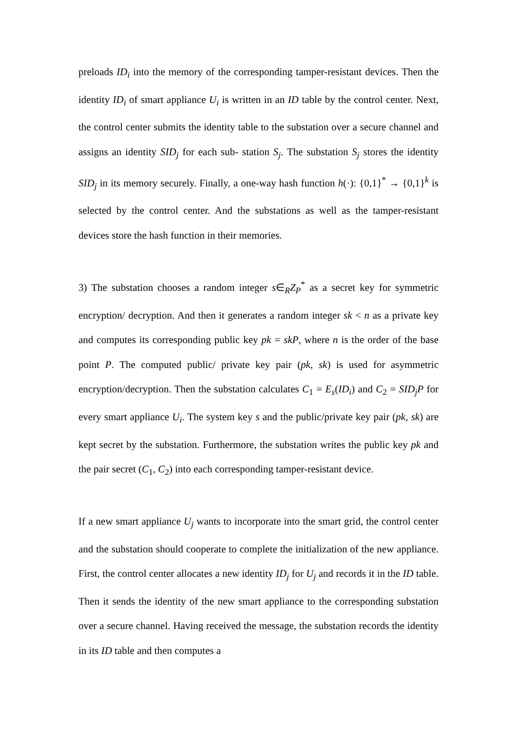preloads ID<sub>i</sub> into the memory of the corresponding tamper-resistant devices. Then the identity ID<sub>i</sub> of smart appliance U<sub>i</sub> is written in an ID table by the control center. Next, the control center submits the identity table to the substation over a secure channel and assigns an identity SID<sub>j</sub> for each sub- station S<sub>j</sub>. The substation S<sub>j</sub> stores the identity SID<sub>j</sub> in its memory securely. Finally, a one-way hash function h(·): {0,1}<sup>*</sup> → {0,1}<sup>k</sup> is selected by the control center. And the substations as well as the tamper-resistant devices store the hash function in their memories.
3) The substation chooses a random integer s∈<sub>R</sub>Z<sub>P</sub><sup>*</sup> as a secret key for symmetric encryption/ decryption. And then it generates a random integer sk < n as a private key and computes its corresponding public key pk = skP, where n is the order of the base point P. The computed public/ private key pair (pk, sk) is used for asymmetric encryption/decryption. Then the substation calculates C<sub>1</sub> = E<sub>s</sub>(ID<sub>i</sub>) and C<sub>2</sub> = SID<sub>j</sub>P for every smart appliance U<sub>i</sub>. The system key s and the public/private key pair (pk, sk) are kept secret by the substation. Furthermore, the substation writes the public key pk and the pair secret (C<sub>1</sub>, C<sub>2</sub>) into each corresponding tamper-resistant device.
If a new smart appliance U<sub>j</sub> wants to incorporate into the smart grid, the control center and the substation should cooperate to complete the initialization of the new appliance. First, the control center allocates a new identity ID<sub>j</sub> for U<sub>j</sub> and records it in the ID table. Then it sends the identity of the new smart appliance to the corresponding substation over a secure channel. Having received the message, the substation records the identity in its ID table and then computes a